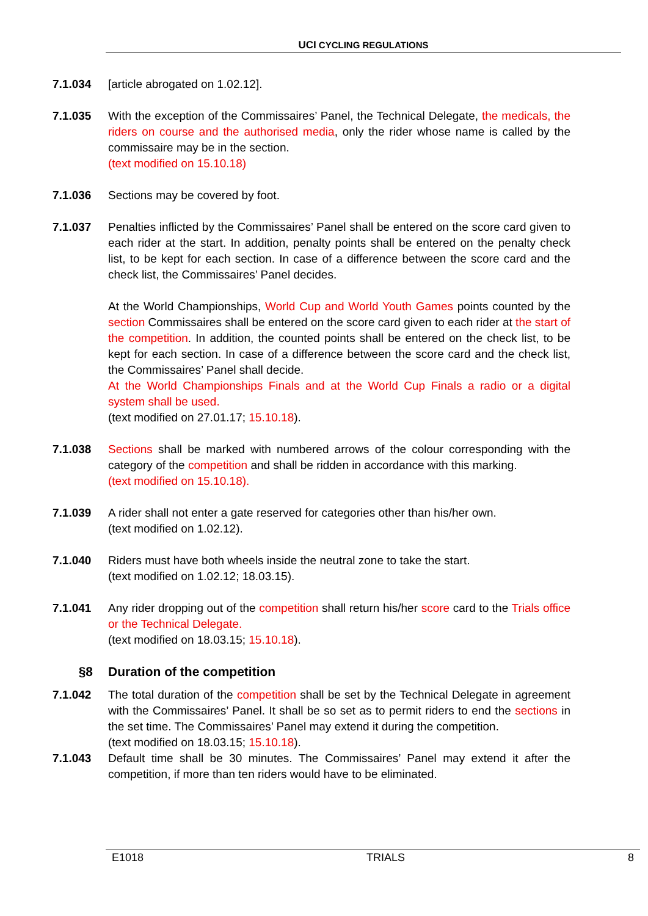UCI CYCLING REGULATIONS
7.1.034 [article abrogated on 1.02.12].
7.1.035 With the exception of the Commissaires’ Panel, the Technical Delegate, the medicals, the riders on course and the authorised media, only the rider whose name is called by the commissaire may be in the section.
(text modified on 15.10.18)
7.1.036 Sections may be covered by foot.
7.1.037 Penalties inflicted by the Commissaires’ Panel shall be entered on the score card given to each rider at the start. In addition, penalty points shall be entered on the penalty check list, to be kept for each section. In case of a difference between the score card and the check list, the Commissaires’ Panel decides.
At the World Championships, World Cup and World Youth Games points counted by the section Commissaires shall be entered on the score card given to each rider at the start of the competition. In addition, the counted points shall be entered on the check list, to be kept for each section. In case of a difference between the score card and the check list, the Commissaires’ Panel shall decide.
At the World Championships Finals and at the World Cup Finals a radio or a digital system shall be used.
(text modified on 27.01.17; 15.10.18).
7.1.038 Sections shall be marked with numbered arrows of the colour corresponding with the category of the competition and shall be ridden in accordance with this marking.
(text modified on 15.10.18).
7.1.039 A rider shall not enter a gate reserved for categories other than his/her own.
(text modified on 1.02.12).
7.1.040 Riders must have both wheels inside the neutral zone to take the start.
(text modified on 1.02.12; 18.03.15).
7.1.041 Any rider dropping out of the competition shall return his/her score card to the Trials office or the Technical Delegate.
(text modified on 18.03.15; 15.10.18).
§8 Duration of the competition
7.1.042 The total duration of the competition shall be set by the Technical Delegate in agreement with the Commissaires’ Panel. It shall be so set as to permit riders to end the sections in the set time. The Commissaires’ Panel may extend it during the competition.
(text modified on 18.03.15; 15.10.18).
7.1.043 Default time shall be 30 minutes. The Commissaires’ Panel may extend it after the competition, if more than ten riders would have to be eliminated.
E1018 TRIALS 8